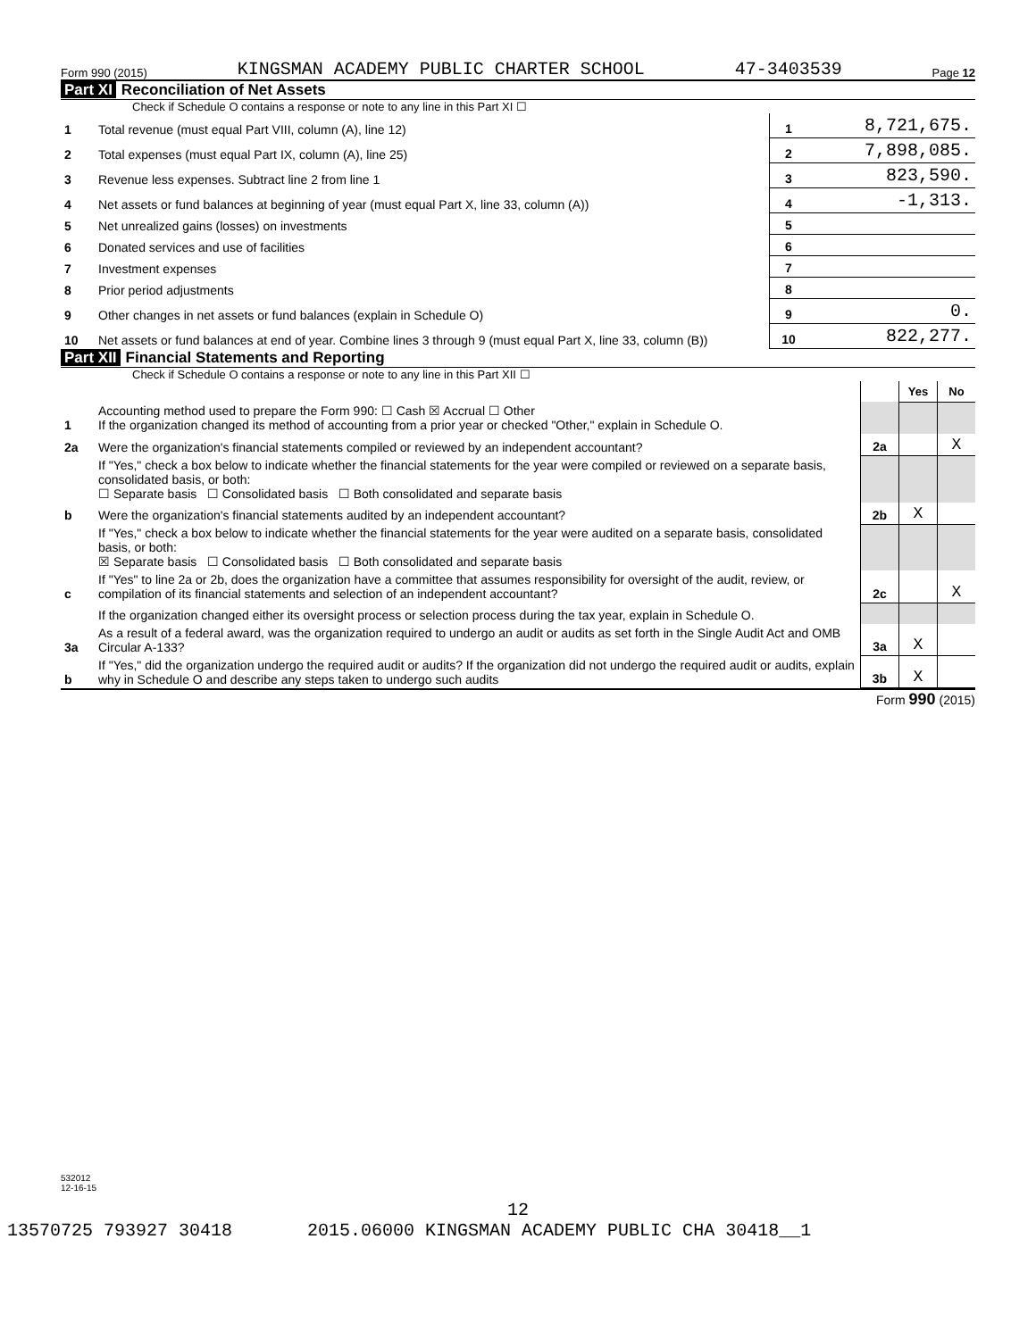Form 990 (2015) KINGSMAN ACADEMY PUBLIC CHARTER SCHOOL 47-3403539 Page 12
Part XI Reconciliation of Net Assets
Check if Schedule O contains a response or note to any line in this Part XI ☐
| 1 | Total revenue (must equal Part VIII, column (A), line 12) | 1 | 8,721,675. |
| 2 | Total expenses (must equal Part IX, column (A), line 25) | 2 | 7,898,085. |
| 3 | Revenue less expenses. Subtract line 2 from line 1 | 3 | 823,590. |
| 4 | Net assets or fund balances at beginning of year (must equal Part X, line 33, column (A)) | 4 | -1,313. |
| 5 | Net unrealized gains (losses) on investments | 5 | |
| 6 | Donated services and use of facilities | 6 | |
| 7 | Investment expenses | 7 | |
| 8 | Prior period adjustments | 8 | |
| 9 | Other changes in net assets or fund balances (explain in Schedule O) | 9 | 0. |
| 10 | Net assets or fund balances at end of year. Combine lines 3 through 9 (must equal Part X, line 33, column (B)) | 10 | 822,277. |
Part XII Financial Statements and Reporting
Check if Schedule O contains a response or note to any line in this Part XII ☐
| | | | Yes | No |
| 1 | Accounting method used to prepare the Form 990: ☐ Cash ☒ Accrual ☐ Other If the organization changed its method of accounting from a prior year or checked "Other," explain in Schedule O. | | | |
| 2a | Were the organization's financial statements compiled or reviewed by an independent accountant? | 2a | | X |
| | If "Yes," check a box below to indicate whether the financial statements for the year were compiled or reviewed on a separate basis, consolidated basis, or both: ☐ Separate basis ☐ Consolidated basis ☐ Both consolidated and separate basis | | | |
| b | Were the organization's financial statements audited by an independent accountant? | 2b | X | |
| | If "Yes," check a box below to indicate whether the financial statements for the year were audited on a separate basis, consolidated basis, or both: ☒ Separate basis ☐ Consolidated basis ☐ Both consolidated and separate basis | | | |
| c | If "Yes" to line 2a or 2b, does the organization have a committee that assumes responsibility for oversight of the audit, review, or compilation of its financial statements and selection of an independent accountant? | 2c | | X |
| | If the organization changed either its oversight process or selection process during the tax year, explain in Schedule O. | | | |
| 3a | As a result of a federal award, was the organization required to undergo an audit or audits as set forth in the Single Audit Act and OMB Circular A-133? | 3a | X | |
| b | If "Yes," did the organization undergo the required audit or audits? If the organization did not undergo the required audit or audits, explain why in Schedule O and describe any steps taken to undergo such audits | 3b | X | |
Form 990 (2015)
532012
12-16-15
12
13570725 793927 30418 2015.06000 KINGSMAN ACADEMY PUBLIC CHA 30418__1